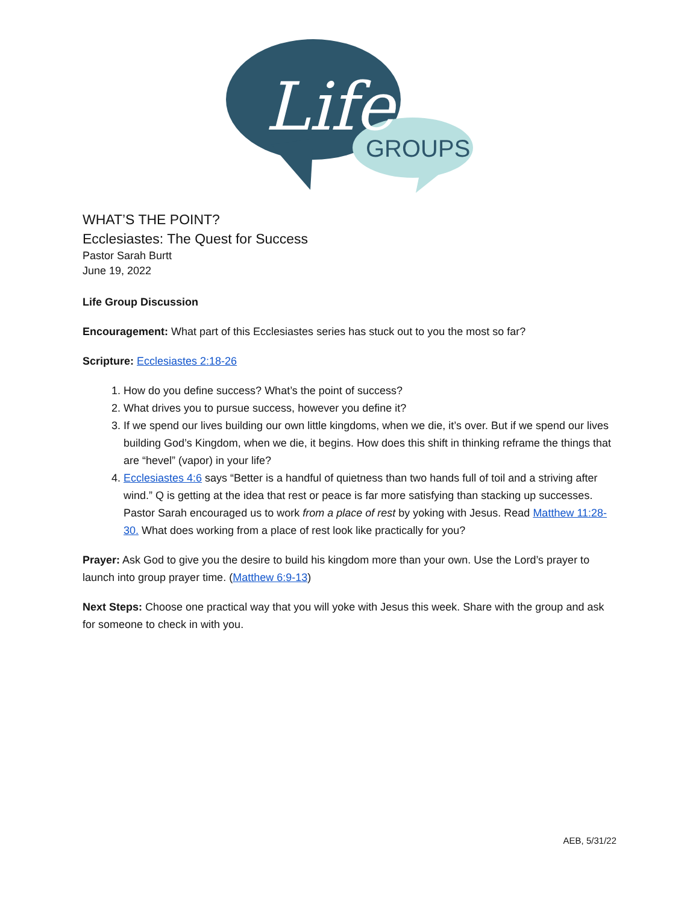Life
GROUPS
WHAT’S THE POINT?
Ecclesiastes: The Quest for Success
Pastor Sarah Burtt
June 19, 2022
Life Group Discussion
Encouragement: What part of this Ecclesiastes series has stuck out to you the most so far?
Scripture: Ecclesiastes 2:18-26
1. How do you define success? What’s the point of success?
2. What drives you to pursue success, however you define it?
3. If we spend our lives building our own little kingdoms, when we die, it’s over. But if we spend our lives building God’s Kingdom, when we die, it begins. How does this shift in thinking reframe the things that are “hevel” (vapor) in your life?
4. Ecclesiastes 4:6 says “Better is a handful of quietness than two hands full of toil and a striving after wind.” Q is getting at the idea that rest or peace is far more satisfying than stacking up successes. Pastor Sarah encouraged us to work from a place of rest by yoking with Jesus. Read Matthew 11:28-30. What does working from a place of rest look like practically for you?
Prayer: Ask God to give you the desire to build his kingdom more than your own. Use the Lord’s prayer to launch into group prayer time. (Matthew 6:9-13)
Next Steps: Choose one practical way that you will yoke with Jesus this week. Share with the group and ask for someone to check in with you.
AEB, 5/31/22